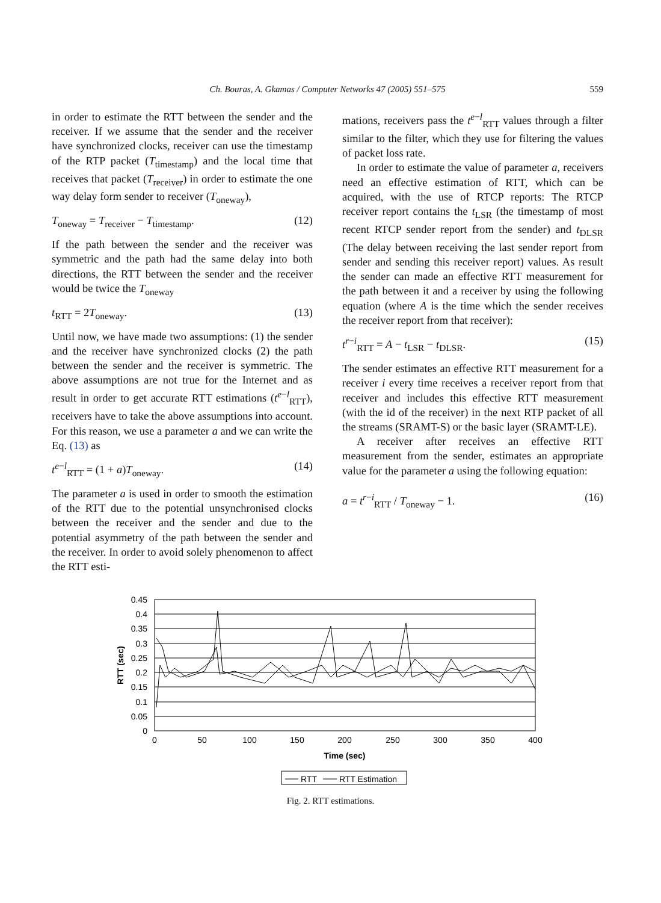Ch. Bouras, A. Gkamas / Computer Networks 47 (2005) 551–575 559
in order to estimate the RTT between the sender and the receiver. If we assume that the sender and the receiver have synchronized clocks, receiver can use the timestamp of the RTP packet (T<sub>timestamp</sub>) and the local time that receives that packet (T<sub>receiver</sub>) in order to estimate the one way delay form sender to receiver (T<sub>oneway</sub>),
T<sub>oneway</sub> = T<sub>receiver</sub> − T<sub>timestamp</sub>. (12)
If the path between the sender and the receiver was symmetric and the path had the same delay into both directions, the RTT between the sender and the receiver would be twice the T<sub>oneway</sub>
t<sub>RTT</sub> = 2T<sub>oneway</sub>. (13)
Until now, we have made two assumptions: (1) the sender and the receiver have synchronized clocks (2) the path between the sender and the receiver is symmetric. The above assumptions are not true for the Internet and as result in order to get accurate RTT estimations (t<sup>e−l</sup><sub>RTT</sub>), receivers have to take the above assumptions into account. For this reason, we use a parameter a and we can write the Eq. (13) as
t<sup>e−l</sup><sub>RTT</sub> = (1 + a)T<sub>oneway</sub>. (14)
The parameter a is used in order to smooth the estimation of the RTT due to the potential unsynchronised clocks between the receiver and the sender and due to the potential asymmetry of the path between the sender and the receiver. In order to avoid solely phenomenon to affect the RTT esti-
mations, receivers pass the t<sup>e−l</sup><sub>RTT</sub> values through a filter similar to the filter, which they use for filtering the values of packet loss rate.
In order to estimate the value of parameter a, receivers need an effective estimation of RTT, which can be acquired, with the use of RTCP reports: The RTCP receiver report contains the t<sub>LSR</sub> (the timestamp of most recent RTCP sender report from the sender) and t<sub>DLSR</sub> (The delay between receiving the last sender report from sender and sending this receiver report) values. As result the sender can made an effective RTT measurement for the path between it and a receiver by using the following equation (where A is the time which the sender receives the receiver report from that receiver):
t<sup>r−i</sup><sub>RTT</sub> = A − t<sub>LSR</sub> − t<sub>DLSR</sub>. (15)
The sender estimates an effective RTT measurement for a receiver i every time receives a receiver report from that receiver and includes this effective RTT measurement (with the id of the receiver) in the next RTP packet of all the streams (SRAMT-S) or the basic layer (SRAMT-LE).
A receiver after receives an effective RTT measurement from the sender, estimates an appropriate value for the parameter a using the following equation:
a = t<sup>r−i</sup><sub>RTT</sub> / T<sub>oneway</sub> − 1. (16)
0.45
0.4
0.35
0.3
0.25
0.2
0.15
0.1
0.05
0
0
50
100
150
200
250
300
350
400
Time (sec)
RTT (sec)
RTT
RTT Estimation
Fig. 2. RTT estimations.